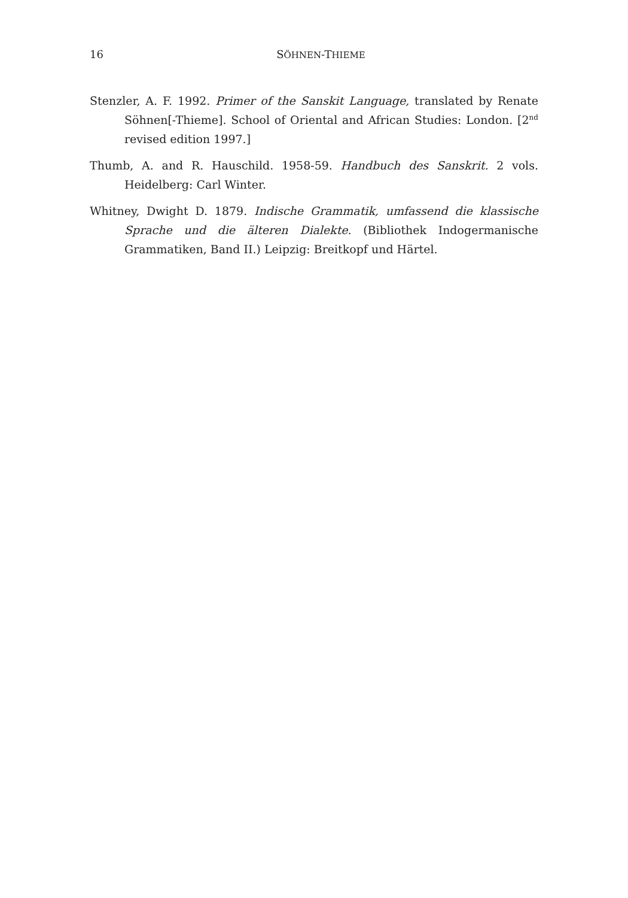16
SÖHNEN-THIEME
Stenzler, A. F. 1992. Primer of the Sanskit Language, translated by Renate Söhnen[-Thieme]. School of Oriental and African Studies: London. [2<sup>nd</sup> revised edition 1997.]
Thumb, A. and R. Hauschild. 1958-59. Handbuch des Sanskrit. 2 vols. Heidelberg: Carl Winter.
Whitney, Dwight D. 1879. Indische Grammatik, umfassend die klassische Sprache und die älteren Dialekte. (Bibliothek Indogermanische Grammatiken, Band II.) Leipzig: Breitkopf und Härtel.